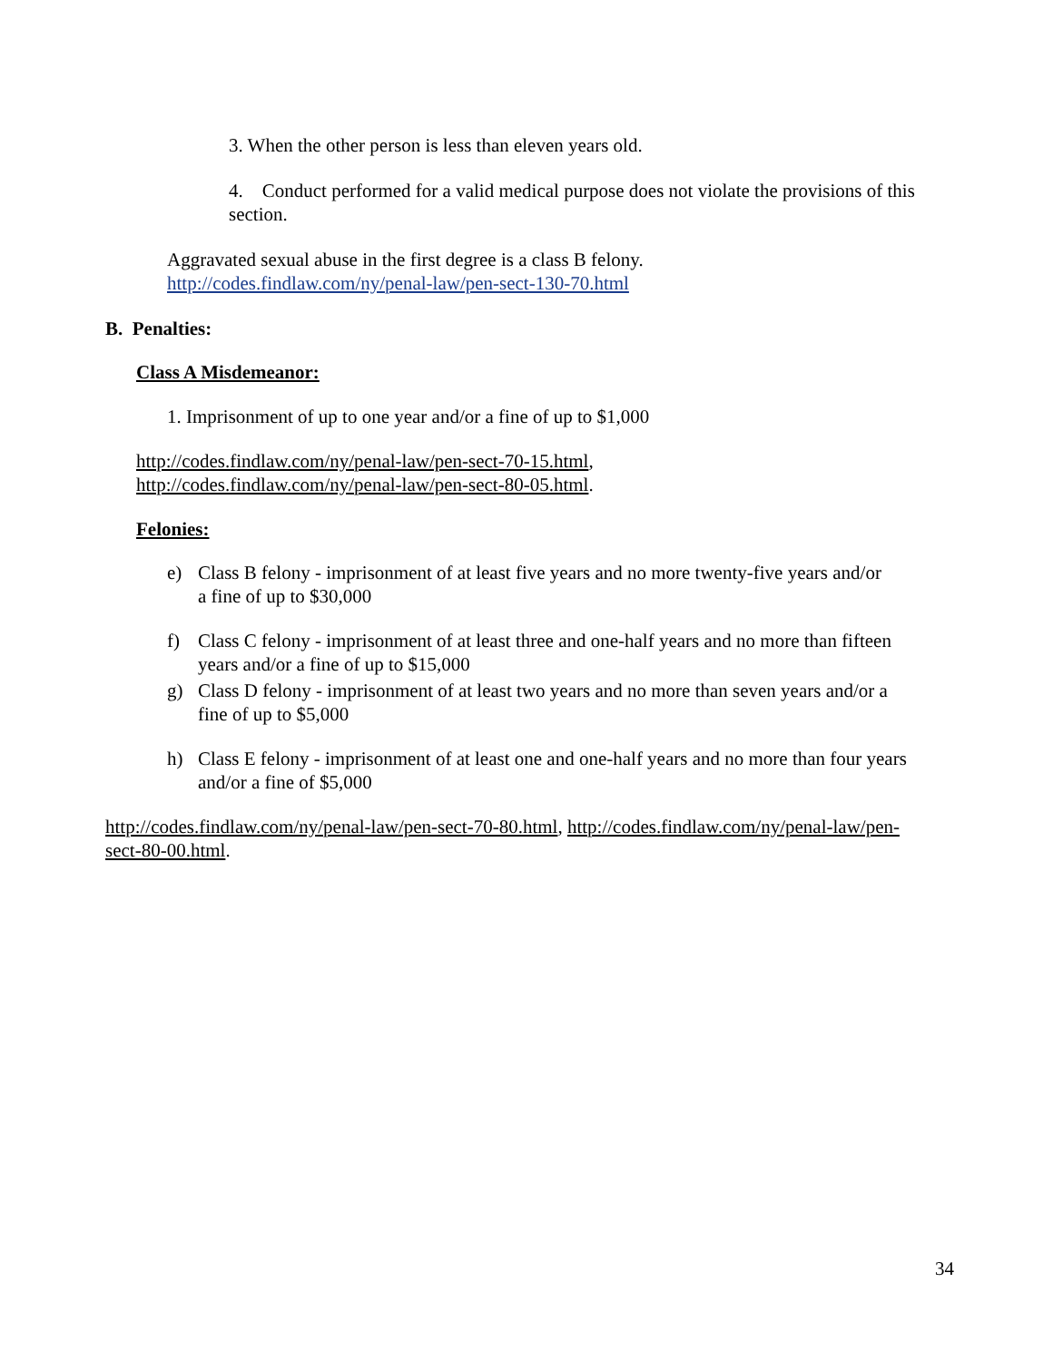3. When the other person is less than eleven years old.
4. Conduct performed for a valid medical purpose does not violate the provisions of this section.
Aggravated sexual abuse in the first degree is a class B felony.
http://codes.findlaw.com/ny/penal-law/pen-sect-130-70.html
B. Penalties:
Class A Misdemeanor:
1. Imprisonment of up to one year and/or a fine of up to $1,000
http://codes.findlaw.com/ny/penal-law/pen-sect-70-15.html,
http://codes.findlaw.com/ny/penal-law/pen-sect-80-05.html.
Felonies:
e) Class B felony - imprisonment of at least five years and no more twenty-five years and/or a fine of up to $30,000
f) Class C felony - imprisonment of at least three and one-half years and no more than fifteen years and/or a fine of up to $15,000
g) Class D felony - imprisonment of at least two years and no more than seven years and/or a fine of up to $5,000
h) Class E felony - imprisonment of at least one and one-half years and no more than four years and/or a fine of $5,000
http://codes.findlaw.com/ny/penal-law/pen-sect-70-80.html, http://codes.findlaw.com/ny/penal-law/pen-sect-80-00.html.
34